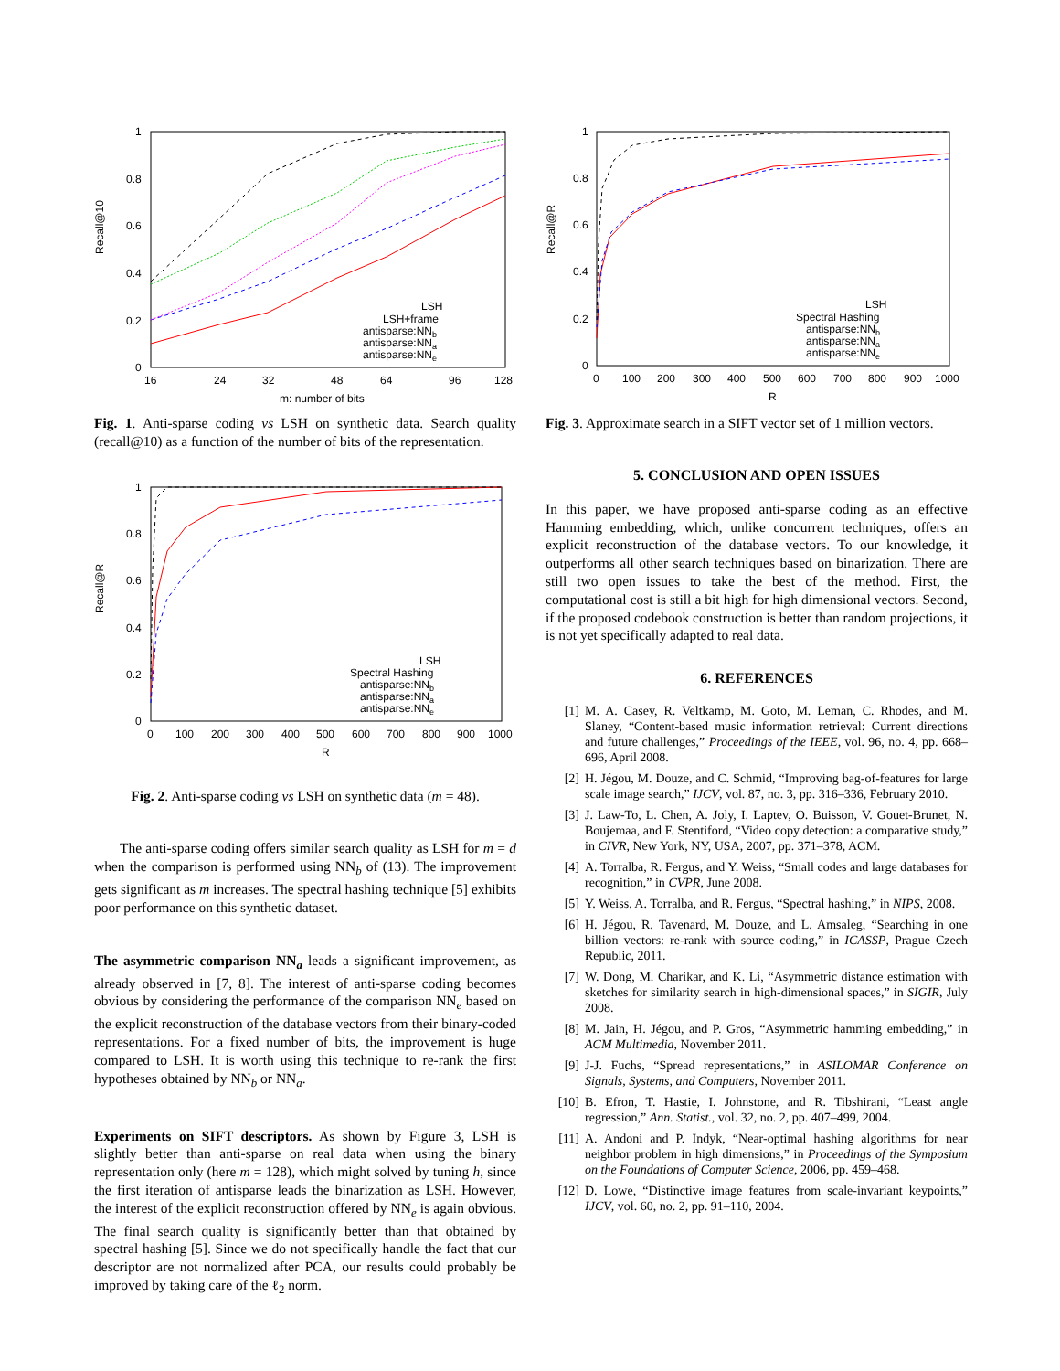Recall@10
1
0.8
0.6
0.4
0.2
0
16
24
32
48
64
96
128
m: number of bits
LSH
LSH+frame
antisparse:NNb
antisparse:NNa
antisparse:NNe
Fig. 1. Anti-sparse coding vs LSH on synthetic data. Search quality (recall@10) as a function of the number of bits of the representation.
Recall@R
1
0.8
0.6
0.4
0.2
0
0
100
200
300
400
500
600
700
800
900
1000
R
LSH
Spectral Hashing
antisparse:NNb
antisparse:NNa
antisparse:NNe
Fig. 2. Anti-sparse coding vs LSH on synthetic data (m = 48).
The anti-sparse coding offers similar search quality as LSH for m = d when the comparison is performed using NN<sub>b</sub> of (13). The improvement gets significant as m increases. The spectral hashing technique [5] exhibits poor performance on this synthetic dataset.
The asymmetric comparison NN<sub>a</sub> leads a significant improvement, as already observed in [7, 8]. The interest of anti-sparse coding becomes obvious by considering the performance of the comparison NN<sub>e</sub> based on the explicit reconstruction of the database vectors from their binary-coded representations. For a fixed number of bits, the improvement is huge compared to LSH. It is worth using this technique to re-rank the first hypotheses obtained by NN<sub>b</sub> or NN<sub>a</sub>.
Experiments on SIFT descriptors. As shown by Figure 3, LSH is slightly better than anti-sparse on real data when using the binary representation only (here m = 128), which might solved by tuning h, since the first iteration of antisparse leads the binarization as LSH. However, the interest of the explicit reconstruction offered by NN<sub>e</sub> is again obvious. The final search quality is significantly better than that obtained by spectral hashing [5]. Since we do not specifically handle the fact that our descriptor are not normalized after PCA, our results could probably be improved by taking care of the ℓ<sub>2</sub> norm.
Recall@R
1
0.8
0.6
0.4
0.2
0
0
100
200
300
400
500
600
700
800
900
1000
R
LSH
Spectral Hashing
antisparse:NNb
antisparse:NNa
antisparse:NNe
Fig. 3. Approximate search in a SIFT vector set of 1 million vectors.
5. CONCLUSION AND OPEN ISSUES
In this paper, we have proposed anti-sparse coding as an effective Hamming embedding, which, unlike concurrent techniques, offers an explicit reconstruction of the database vectors. To our knowledge, it outperforms all other search techniques based on binarization. There are still two open issues to take the best of the method. First, the computational cost is still a bit high for high dimensional vectors. Second, if the proposed codebook construction is better than random projections, it is not yet specifically adapted to real data.
6. REFERENCES
[1] M. A. Casey, R. Veltkamp, M. Goto, M. Leman, C. Rhodes, and M. Slaney, “Content-based music information retrieval: Current directions and future challenges,” Proceedings of the IEEE, vol. 96, no. 4, pp. 668–696, April 2008.
[2] H. Jégou, M. Douze, and C. Schmid, “Improving bag-of-features for large scale image search,” IJCV, vol. 87, no. 3, pp. 316–336, February 2010.
[3] J. Law-To, L. Chen, A. Joly, I. Laptev, O. Buisson, V. Gouet-Brunet, N. Boujemaa, and F. Stentiford, “Video copy detection: a comparative study,” in CIVR, New York, NY, USA, 2007, pp. 371–378, ACM.
[4] A. Torralba, R. Fergus, and Y. Weiss, “Small codes and large databases for recognition,” in CVPR, June 2008.
[5] Y. Weiss, A. Torralba, and R. Fergus, “Spectral hashing,” in NIPS, 2008.
[6] H. Jégou, R. Tavenard, M. Douze, and L. Amsaleg, “Searching in one billion vectors: re-rank with source coding,” in ICASSP, Prague Czech Republic, 2011.
[7] W. Dong, M. Charikar, and K. Li, “Asymmetric distance estimation with sketches for similarity search in high-dimensional spaces,” in SIGIR, July 2008.
[8] M. Jain, H. Jégou, and P. Gros, “Asymmetric hamming embedding,” in ACM Multimedia, November 2011.
[9] J-J. Fuchs, “Spread representations,” in ASILOMAR Conference on Signals, Systems, and Computers, November 2011.
[10] B. Efron, T. Hastie, I. Johnstone, and R. Tibshirani, “Least angle regression,” Ann. Statist., vol. 32, no. 2, pp. 407–499, 2004.
[11] A. Andoni and P. Indyk, “Near-optimal hashing algorithms for near neighbor problem in high dimensions,” in Proceedings of the Symposium on the Foundations of Computer Science, 2006, pp. 459–468.
[12] D. Lowe, “Distinctive image features from scale-invariant keypoints,” IJCV, vol. 60, no. 2, pp. 91–110, 2004.